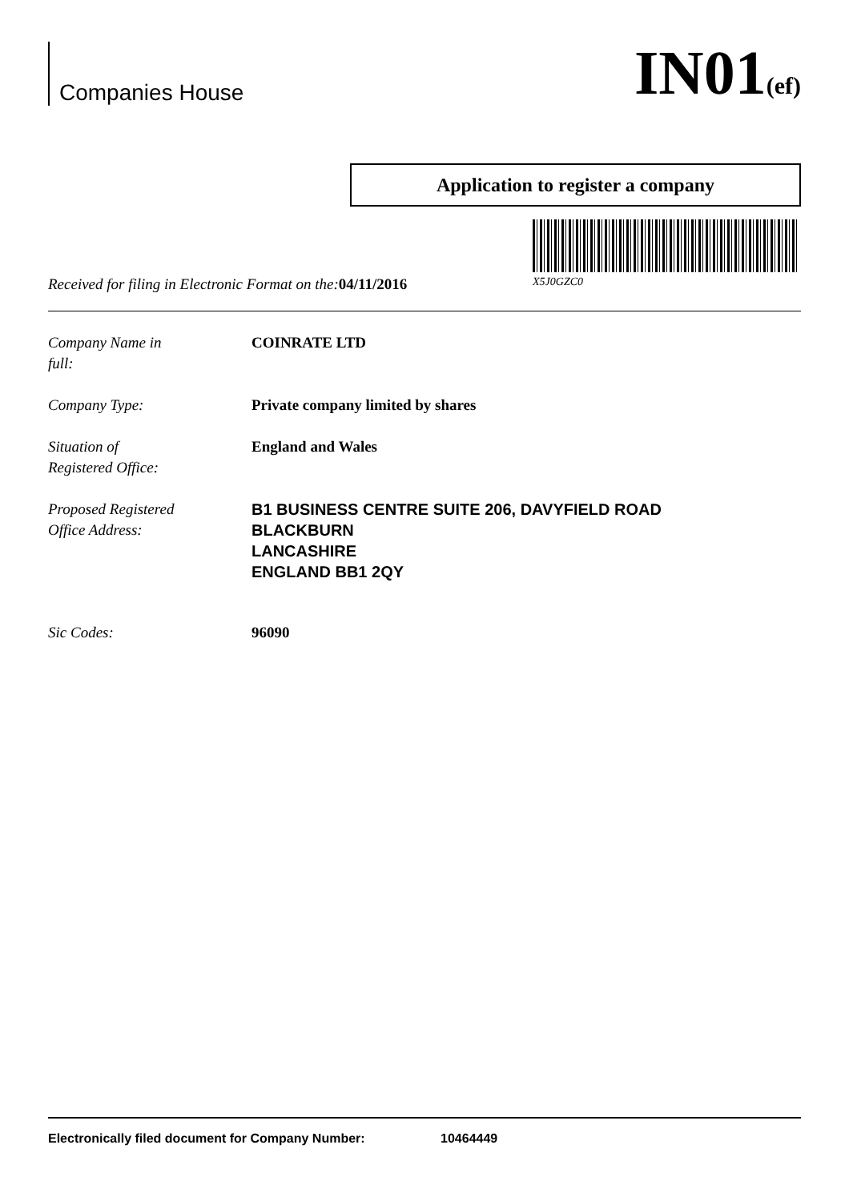Companies House
IN01(ef)
Application to register a company
Received for filing in Electronic Format on the:04/11/2016
X5J0GZC0
Company Name in
full:
COINRATE LTD
Company Type: Private company limited by shares
Situation of
Registered Office:
England and Wales
Proposed Registered
Office Address:
B1 BUSINESS CENTRE SUITE 206, DAVYFIELD ROAD
BLACKBURN
LANCASHIRE
ENGLAND BB1 2QY
Sic Codes: 96090
Electronically filed document for Company Number: 10464449